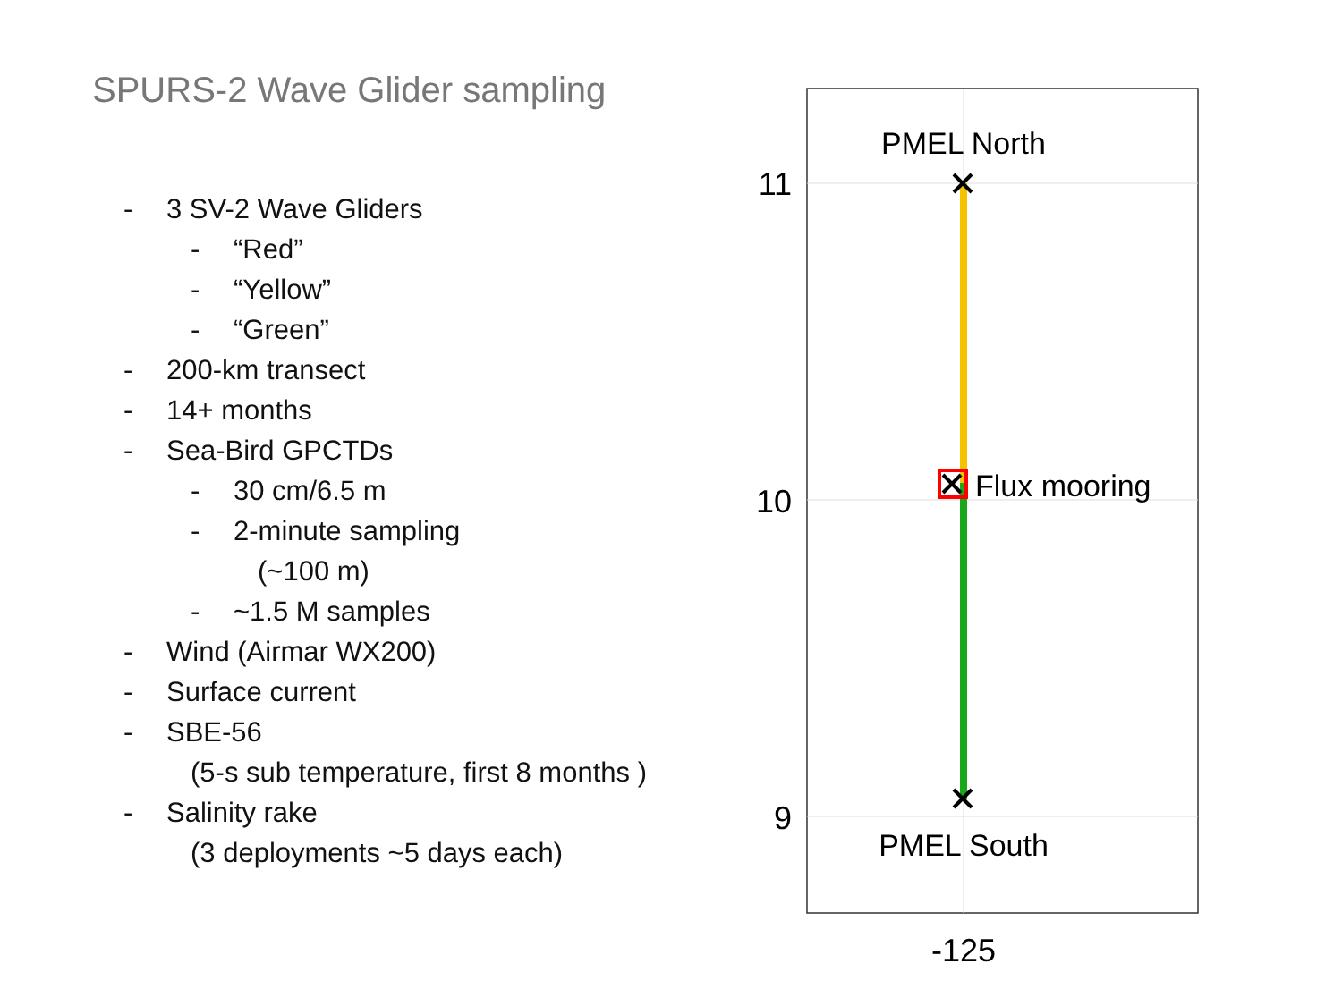SPURS-2 Wave Glider sampling
- 3 SV-2 Wave Gliders
- “Red”
- “Yellow”
- “Green”
- 200-km transect
- 14+ months
- Sea-Bird GPCTDs
- 30 cm/6.5 m
- 2-minute sampling
(~100 m)
- ~1.5 M samples
- Wind (Airmar WX200)
- Surface current
- SBE-56
(5-s sub temperature, first 8 months )
- Salinity rake
(3 deployments ~5 days each)
11
10
9
-125
PMEL North
PMEL South
Flux mooring